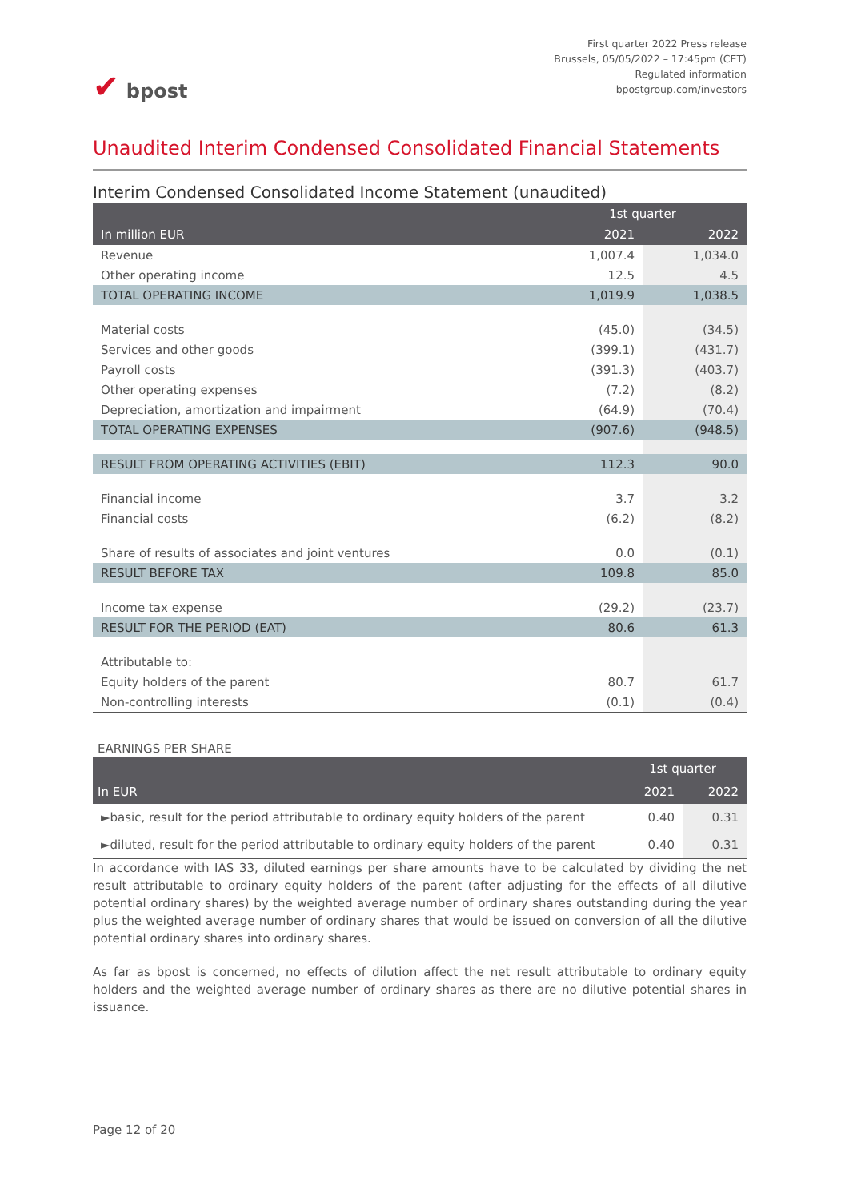✔ bpost
First quarter 2022 Press release
Brussels, 05/05/2022 – 17:45pm (CET)
Regulated information
bpostgroup.com/investors
Unaudited Interim Condensed Consolidated Financial Statements
Interim Condensed Consolidated Income Statement (unaudited)
| | 1st quarter | |
| --- | --- | --- |
| In million EUR | 2021 | 2022 |
| Revenue | 1,007.4 | 1,034.0 |
| Other operating income | 12.5 | 4.5 |
| TOTAL OPERATING INCOME | 1,019.9 | 1,038.5 |
| Material costs | (45.0) | (34.5) |
| Services and other goods | (399.1) | (431.7) |
| Payroll costs | (391.3) | (403.7) |
| Other operating expenses | (7.2) | (8.2) |
| Depreciation, amortization and impairment | (64.9) | (70.4) |
| TOTAL OPERATING EXPENSES | (907.6) | (948.5) |
| RESULT FROM OPERATING ACTIVITIES (EBIT) | 112.3 | 90.0 |
| Financial income | 3.7 | 3.2 |
| Financial costs | (6.2) | (8.2) |
| Share of results of associates and joint ventures | 0.0 | (0.1) |
| RESULT BEFORE TAX | 109.8 | 85.0 |
| Income tax expense | (29.2) | (23.7) |
| RESULT FOR THE PERIOD (EAT) | 80.6 | 61.3 |
| Attributable to: | | |
| Equity holders of the parent | 80.7 | 61.7 |
| Non-controlling interests | (0.1) | (0.4) |
EARNINGS PER SHARE
| | 1st quarter | |
| --- | --- | --- |
| In EUR | 2021 | 2022 |
| ►basic, result for the period attributable to ordinary equity holders of the parent | 0.40 | 0.31 |
| ►diluted, result for the period attributable to ordinary equity holders of the parent | 0.40 | 0.31 |
In accordance with IAS 33, diluted earnings per share amounts have to be calculated by dividing the net result attributable to ordinary equity holders of the parent (after adjusting for the effects of all dilutive potential ordinary shares) by the weighted average number of ordinary shares outstanding during the year plus the weighted average number of ordinary shares that would be issued on conversion of all the dilutive potential ordinary shares into ordinary shares.
As far as bpost is concerned, no effects of dilution affect the net result attributable to ordinary equity holders and the weighted average number of ordinary shares as there are no dilutive potential shares in issuance.
Page 12 of 20